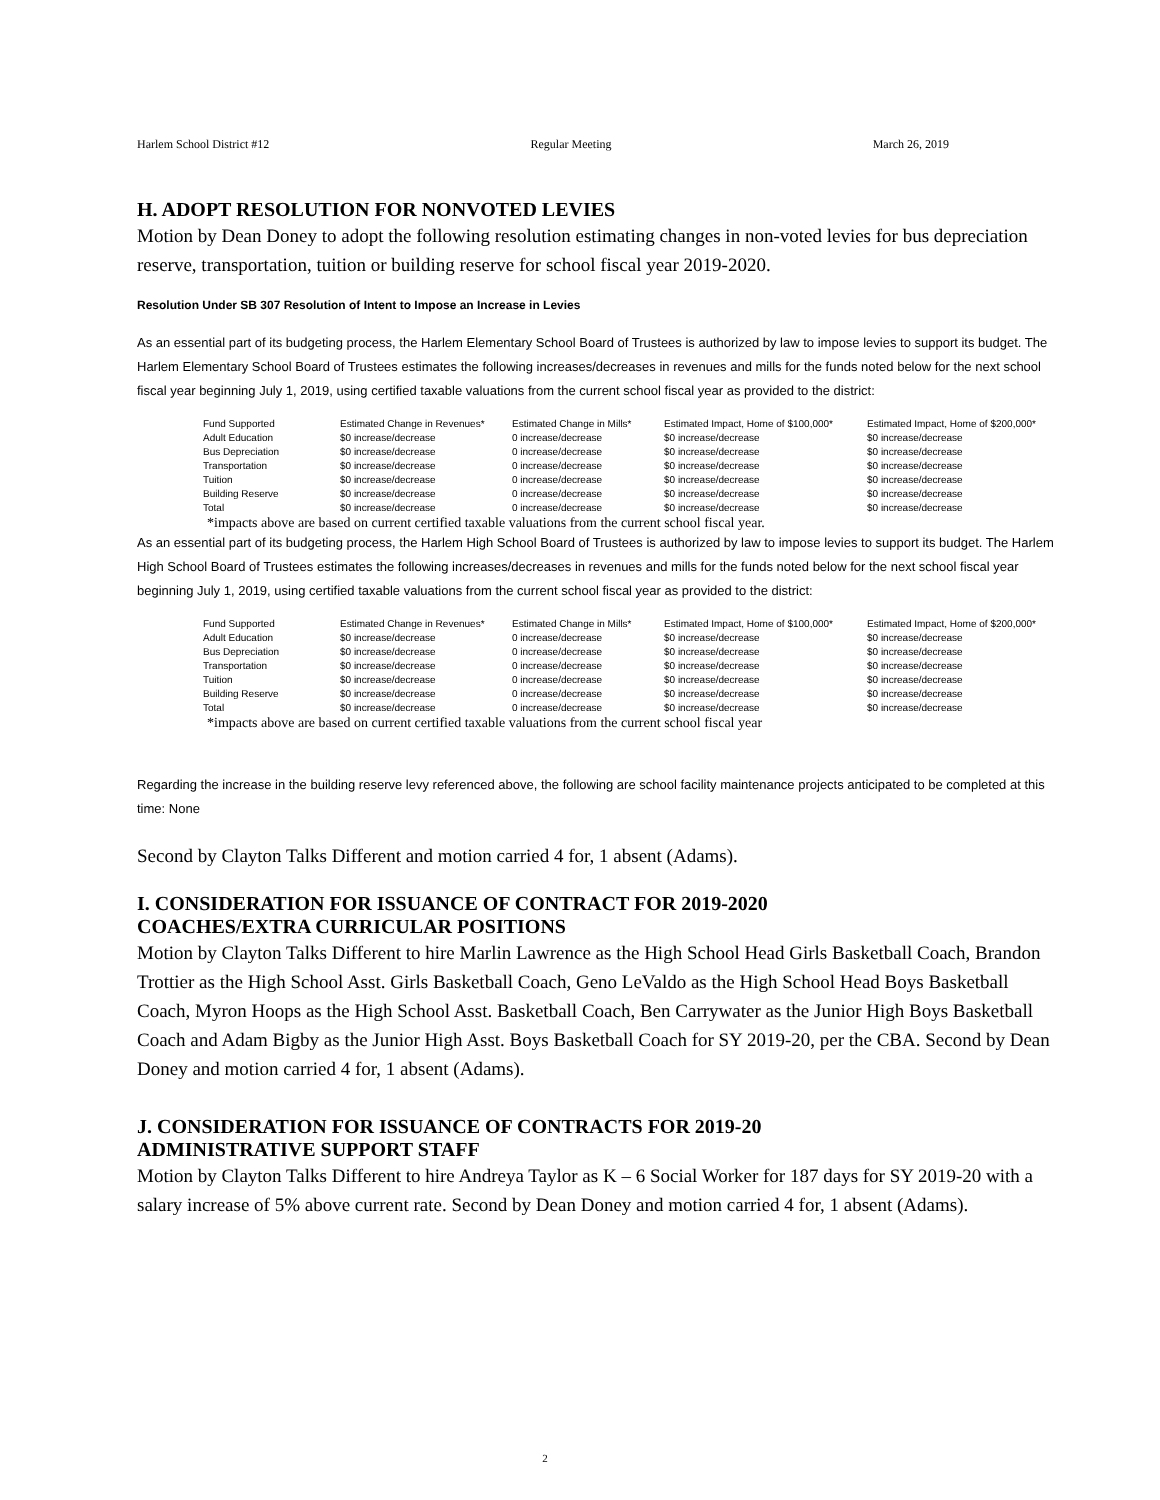Harlem School District #12 Regular Meeting March 26, 2019
H. ADOPT RESOLUTION FOR NONVOTED LEVIES
Motion by Dean Doney to adopt the following resolution estimating changes in non-voted levies for bus depreciation reserve, transportation, tuition or building reserve for school fiscal year 2019-2020.
Resolution Under SB 307 Resolution of Intent to Impose an Increase in Levies
As an essential part of its budgeting process, the Harlem Elementary School Board of Trustees is authorized by law to impose levies to support its budget. The Harlem Elementary School Board of Trustees estimates the following increases/decreases in revenues and mills for the funds noted below for the next school fiscal year beginning July 1, 2019, using certified taxable valuations from the current school fiscal year as provided to the district:
| Fund Supported | Estimated Change in Revenues* | Estimated Change in Mills* | Estimated Impact, Home of $100,000* | Estimated Impact, Home of $200,000* |
| --- | --- | --- | --- | --- |
| Adult Education | $0 increase/decrease | 0 increase/decrease | $0 increase/decrease | $0 increase/decrease |
| Bus Depreciation | $0 increase/decrease | 0 increase/decrease | $0 increase/decrease | $0 increase/decrease |
| Transportation | $0 increase/decrease | 0 increase/decrease | $0 increase/decrease | $0 increase/decrease |
| Tuition | $0 increase/decrease | 0 increase/decrease | $0 increase/decrease | $0 increase/decrease |
| Building Reserve | $0 increase/decrease | 0 increase/decrease | $0 increase/decrease | $0 increase/decrease |
| Total | $0 increase/decrease | 0 increase/decrease | $0 increase/decrease | $0 increase/decrease |
*impacts above are based on current certified taxable valuations from the current school fiscal year.
As an essential part of its budgeting process, the Harlem High School Board of Trustees is authorized by law to impose levies to support its budget. The Harlem High School Board of Trustees estimates the following increases/decreases in revenues and mills for the funds noted below for the next school fiscal year beginning July 1, 2019, using certified taxable valuations from the current school fiscal year as provided to the district:
| Fund Supported | Estimated Change in Revenues* | Estimated Change in Mills* | Estimated Impact, Home of $100,000* | Estimated Impact, Home of $200,000* |
| --- | --- | --- | --- | --- |
| Adult Education | $0 increase/decrease | 0 increase/decrease | $0 increase/decrease | $0 increase/decrease |
| Bus Depreciation | $0 increase/decrease | 0 increase/decrease | $0 increase/decrease | $0 increase/decrease |
| Transportation | $0 increase/decrease | 0 increase/decrease | $0 increase/decrease | $0 increase/decrease |
| Tuition | $0 increase/decrease | 0 increase/decrease | $0 increase/decrease | $0 increase/decrease |
| Building Reserve | $0 increase/decrease | 0 increase/decrease | $0 increase/decrease | $0 increase/decrease |
| Total | $0 increase/decrease | 0 increase/decrease | $0 increase/decrease | $0 increase/decrease |
*impacts above are based on current certified taxable valuations from the current school fiscal year
Regarding the increase in the building reserve levy referenced above, the following are school facility maintenance projects anticipated to be completed at this time: None
Second by Clayton Talks Different and motion carried 4 for, 1 absent (Adams).
I. CONSIDERATION FOR ISSUANCE OF CONTRACT FOR 2019-2020
COACHES/EXTRA CURRICULAR POSITIONS
Motion by Clayton Talks Different to hire Marlin Lawrence as the High School Head Girls Basketball Coach, Brandon Trottier as the High School Asst. Girls Basketball Coach, Geno LeValdo as the High School Head Boys Basketball Coach, Myron Hoops as the High School Asst. Basketball Coach, Ben Carrywater as the Junior High Boys Basketball Coach and Adam Bigby as the Junior High Asst. Boys Basketball Coach for SY 2019-20, per the CBA. Second by Dean Doney and motion carried 4 for, 1 absent (Adams).
J. CONSIDERATION FOR ISSUANCE OF CONTRACTS FOR 2019-20
ADMINISTRATIVE SUPPORT STAFF
Motion by Clayton Talks Different to hire Andreya Taylor as K – 6 Social Worker for 187 days for SY 2019-20 with a salary increase of 5% above current rate. Second by Dean Doney and motion carried 4 for, 1 absent (Adams).
2